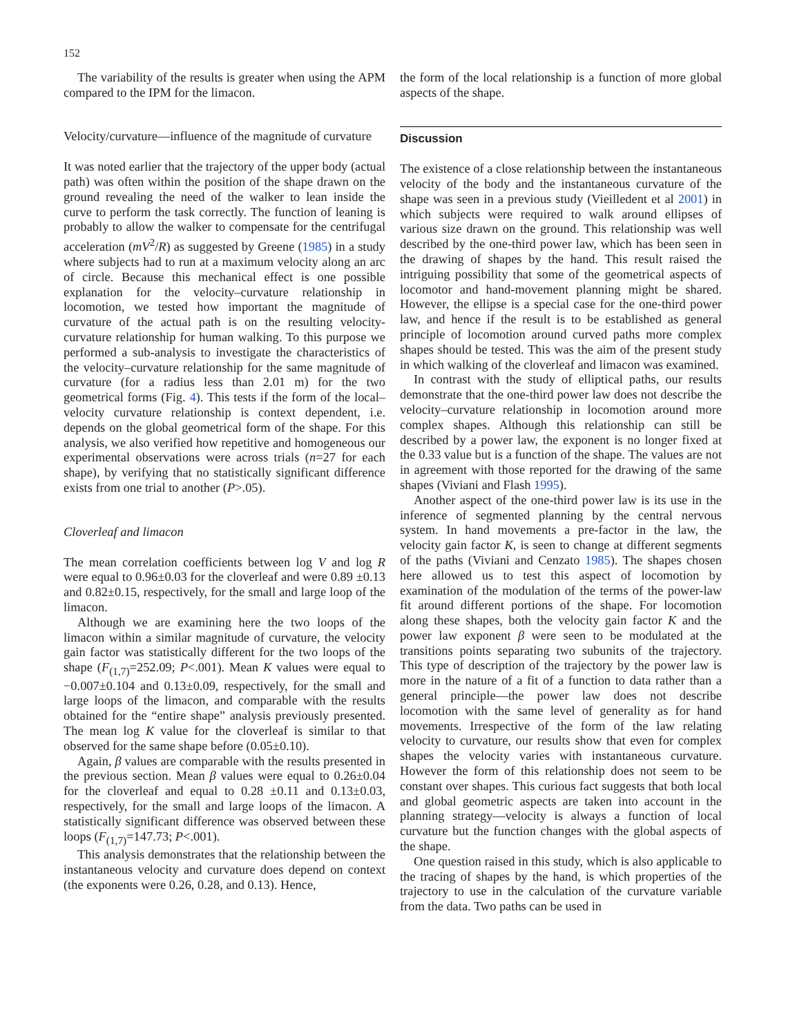152
The variability of the results is greater when using the APM compared to the IPM for the limacon.
Velocity/curvature—influence of the magnitude of curvature
It was noted earlier that the trajectory of the upper body (actual path) was often within the position of the shape drawn on the ground revealing the need of the walker to lean inside the curve to perform the task correctly. The function of leaning is probably to allow the walker to compensate for the centrifugal acceleration (mV<sup>2</sup>/R) as suggested by Greene (1985) in a study where subjects had to run at a maximum velocity along an arc of circle. Because this mechanical effect is one possible explanation for the velocity–curvature relationship in locomotion, we tested how important the magnitude of curvature of the actual path is on the resulting velocity-curvature relationship for human walking. To this purpose we performed a sub-analysis to investigate the characteristics of the velocity–curvature relationship for the same magnitude of curvature (for a radius less than 2.01 m) for the two geometrical forms (Fig. 4). This tests if the form of the local–velocity curvature relationship is context dependent, i.e. depends on the global geometrical form of the shape. For this analysis, we also verified how repetitive and homogeneous our experimental observations were across trials (n=27 for each shape), by verifying that no statistically significant difference exists from one trial to another (P>.05).
Cloverleaf and limacon
The mean correlation coefficients between log V and log R were equal to 0.96±0.03 for the cloverleaf and were 0.89 ±0.13 and 0.82±0.15, respectively, for the small and large loop of the limacon.
Although we are examining here the two loops of the limacon within a similar magnitude of curvature, the velocity gain factor was statistically different for the two loops of the shape (F<sub>(1,7)</sub>=252.09; P<.001). Mean K values were equal to −0.007±0.104 and 0.13±0.09, respectively, for the small and large loops of the limacon, and comparable with the results obtained for the “entire shape” analysis previously presented. The mean log K value for the cloverleaf is similar to that observed for the same shape before (0.05±0.10).
Again, β values are comparable with the results presented in the previous section. Mean β values were equal to 0.26±0.04 for the cloverleaf and equal to 0.28 ±0.11 and 0.13±0.03, respectively, for the small and large loops of the limacon. A statistically significant difference was observed between these loops (F<sub>(1,7)</sub>=147.73; P<.001).
This analysis demonstrates that the relationship between the instantaneous velocity and curvature does depend on context (the exponents were 0.26, 0.28, and 0.13). Hence,
the form of the local relationship is a function of more global aspects of the shape.
Discussion
The existence of a close relationship between the instantaneous velocity of the body and the instantaneous curvature of the shape was seen in a previous study (Vieilledent et al 2001) in which subjects were required to walk around ellipses of various size drawn on the ground. This relationship was well described by the one-third power law, which has been seen in the drawing of shapes by the hand. This result raised the intriguing possibility that some of the geometrical aspects of locomotor and hand-movement planning might be shared. However, the ellipse is a special case for the one-third power law, and hence if the result is to be established as general principle of locomotion around curved paths more complex shapes should be tested. This was the aim of the present study in which walking of the cloverleaf and limacon was examined.
In contrast with the study of elliptical paths, our results demonstrate that the one-third power law does not describe the velocity–curvature relationship in locomotion around more complex shapes. Although this relationship can still be described by a power law, the exponent is no longer fixed at the 0.33 value but is a function of the shape. The values are not in agreement with those reported for the drawing of the same shapes (Viviani and Flash 1995).
Another aspect of the one-third power law is its use in the inference of segmented planning by the central nervous system. In hand movements a pre-factor in the law, the velocity gain factor K, is seen to change at different segments of the paths (Viviani and Cenzato 1985). The shapes chosen here allowed us to test this aspect of locomotion by examination of the modulation of the terms of the power-law fit around different portions of the shape. For locomotion along these shapes, both the velocity gain factor K and the power law exponent β were seen to be modulated at the transitions points separating two subunits of the trajectory. This type of description of the trajectory by the power law is more in the nature of a fit of a function to data rather than a general principle—the power law does not describe locomotion with the same level of generality as for hand movements. Irrespective of the form of the law relating velocity to curvature, our results show that even for complex shapes the velocity varies with instantaneous curvature. However the form of this relationship does not seem to be constant over shapes. This curious fact suggests that both local and global geometric aspects are taken into account in the planning strategy—velocity is always a function of local curvature but the function changes with the global aspects of the shape.
One question raised in this study, which is also applicable to the tracing of shapes by the hand, is which properties of the trajectory to use in the calculation of the curvature variable from the data. Two paths can be used in